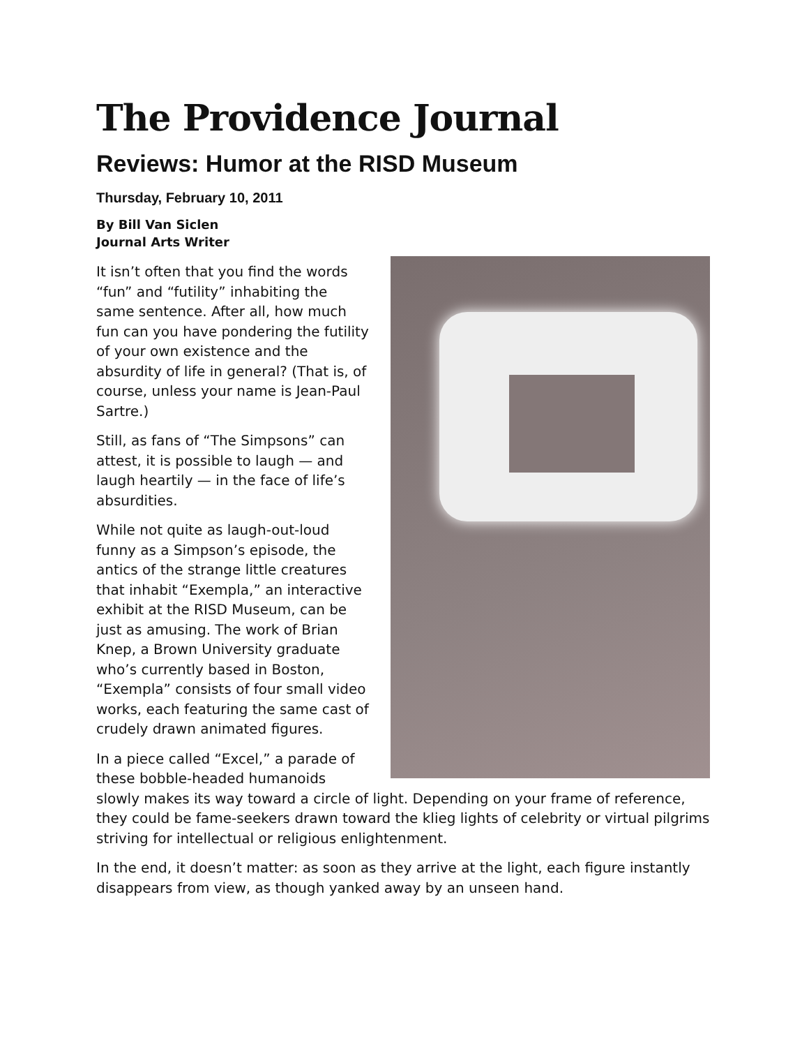The Providence Journal
Reviews: Humor at the RISD Museum
Thursday, February 10, 2011
By Bill Van Siclen
Journal Arts Writer
It isn’t often that you find the words “fun” and “futility” inhabiting the same sentence. After all, how much fun can you have pondering the futility of your own existence and the absurdity of life in general? (That is, of course, unless your name is Jean-Paul Sartre.)
Still, as fans of “The Simpsons” can attest, it is possible to laugh — and laugh heartily — in the face of life’s absurdities.
While not quite as laugh-out-loud funny as a Simpson’s episode, the antics of the strange little creatures that inhabit “Exempla,” an interactive exhibit at the RISD Museum, can be just as amusing. The work of Brian Knep, a Brown University graduate who’s currently based in Boston, “Exempla” consists of four small video works, each featuring the same cast of crudely drawn animated figures.
In a piece called “Excel,” a parade of these bobble-headed humanoids slowly makes its way toward a circle of light. Depending on your frame of reference, they could be fame-seekers drawn toward the klieg lights of celebrity or virtual pilgrims striving for intellectual or religious enlightenment.
In the end, it doesn’t matter: as soon as they arrive at the light, each figure instantly disappears from view, as though yanked away by an unseen hand.